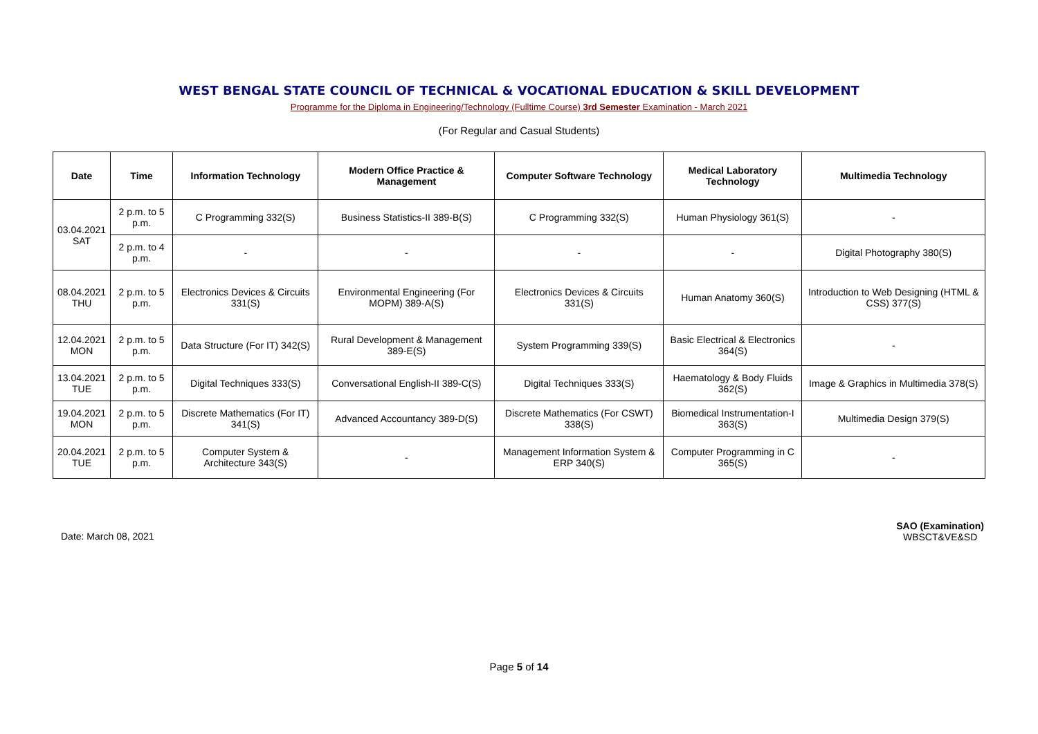WEST BENGAL STATE COUNCIL OF TECHNICAL & VOCATIONAL EDUCATION & SKILL DEVELOPMENT
Programme for the Diploma in Engineering/Technology (Fulltime Course) 3rd Semester Examination - March 2021
(For Regular and Casual Students)
| Date | Time | Information Technology | Modern Office Practice & Management | Computer Software Technology | Medical Laboratory Technology | Multimedia Technology |
| --- | --- | --- | --- | --- | --- | --- |
| 03.04.2021 SAT | 2 p.m. to 5 p.m. | C Programming 332(S) | Business Statistics-II 389-B(S) | C Programming 332(S) | Human Physiology 361(S) | - |
| | 2 p.m. to 4 p.m. | - | - | - | - | Digital Photography 380(S) |
| 08.04.2021 THU | 2 p.m. to 5 p.m. | Electronics Devices & Circuits 331(S) | Environmental Engineering (For MOPM) 389-A(S) | Electronics Devices & Circuits 331(S) | Human Anatomy 360(S) | Introduction to Web Designing (HTML & CSS) 377(S) |
| 12.04.2021 MON | 2 p.m. to 5 p.m. | Data Structure (For IT) 342(S) | Rural Development & Management 389-E(S) | System Programming 339(S) | Basic Electrical & Electronics 364(S) | - |
| 13.04.2021 TUE | 2 p.m. to 5 p.m. | Digital Techniques 333(S) | Conversational English-II 389-C(S) | Digital Techniques 333(S) | Haematology & Body Fluids 362(S) | Image & Graphics in Multimedia 378(S) |
| 19.04.2021 MON | 2 p.m. to 5 p.m. | Discrete Mathematics (For IT) 341(S) | Advanced Accountancy 389-D(S) | Discrete Mathematics (For CSWT) 338(S) | Biomedical Instrumentation-I 363(S) | Multimedia Design 379(S) |
| 20.04.2021 TUE | 2 p.m. to 5 p.m. | Computer System & Architecture 343(S) | - | Management Information System & ERP 340(S) | Computer Programming in C 365(S) | - |
Date: March 08, 2021
SAO (Examination)
WBSCT&VE&SD
Page 5 of 14